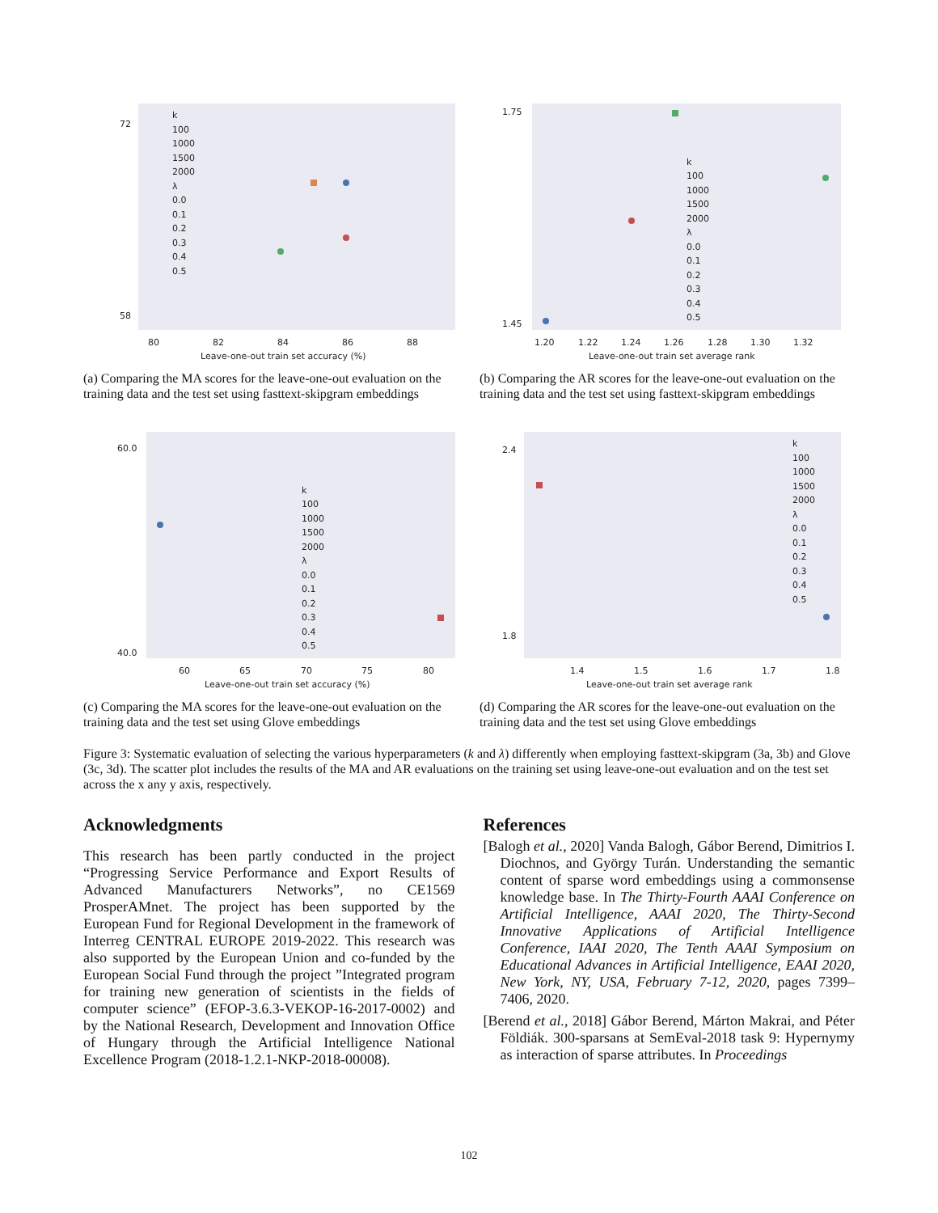k
100
1000
1500
2000
λ
0.0
0.1
0.2
0.3
0.4
0.5
80
82
84
86
88
Leave-one-out train set accuracy (%)
72
58
(a) Comparing the MA scores for the leave-one-out evaluation on the training data and the test set using fasttext-skipgram embeddings
k
100
1000
1500
2000
λ
0.0
0.1
0.2
0.3
0.4
0.5
1.20
1.22
1.24
1.26
1.28
1.30
1.32
Leave-one-out train set average rank
1.75
1.45
(b) Comparing the AR scores for the leave-one-out evaluation on the training data and the test set using fasttext-skipgram embeddings
k
100
1000
1500
2000
λ
0.0
0.1
0.2
0.3
0.4
0.5
60
65
70
75
80
Leave-one-out train set accuracy (%)
60.0
40.0
(c) Comparing the MA scores for the leave-one-out evaluation on the training data and the test set using Glove embeddings
k
100
1000
1500
2000
λ
0.0
0.1
0.2
0.3
0.4
0.5
1.4
1.5
1.6
1.7
1.8
Leave-one-out train set average rank
2.4
1.8
(d) Comparing the AR scores for the leave-one-out evaluation on the training data and the test set using Glove embeddings
Figure 3: Systematic evaluation of selecting the various hyperparameters (k and λ) differently when employing fasttext-skipgram (3a, 3b) and Glove (3c, 3d). The scatter plot includes the results of the MA and AR evaluations on the training set using leave-one-out evaluation and on the test set across the x any y axis, respectively.
Acknowledgments
This research has been partly conducted in the project “Progressing Service Performance and Export Results of Advanced Manufacturers Networks”, no CE1569 ProsperAMnet. The project has been supported by the European Fund for Regional Development in the framework of Interreg CENTRAL EUROPE 2019-2022. This research was also supported by the European Union and co-funded by the European Social Fund through the project ”Integrated program for training new generation of scientists in the fields of computer science” (EFOP-3.6.3-VEKOP-16-2017-0002) and by the National Research, Development and Innovation Office of Hungary through the Artificial Intelligence National Excellence Program (2018-1.2.1-NKP-2018-00008).
References
[Balogh et al., 2020] Vanda Balogh, Gábor Berend, Dimitrios I. Diochnos, and György Turán. Understanding the semantic content of sparse word embeddings using a commonsense knowledge base. In The Thirty-Fourth AAAI Conference on Artificial Intelligence, AAAI 2020, The Thirty-Second Innovative Applications of Artificial Intelligence Conference, IAAI 2020, The Tenth AAAI Symposium on Educational Advances in Artificial Intelligence, EAAI 2020, New York, NY, USA, February 7-12, 2020, pages 7399–7406, 2020.
[Berend et al., 2018] Gábor Berend, Márton Makrai, and Péter Földiák. 300-sparsans at SemEval-2018 task 9: Hypernymy as interaction of sparse attributes. In Proceedings
102